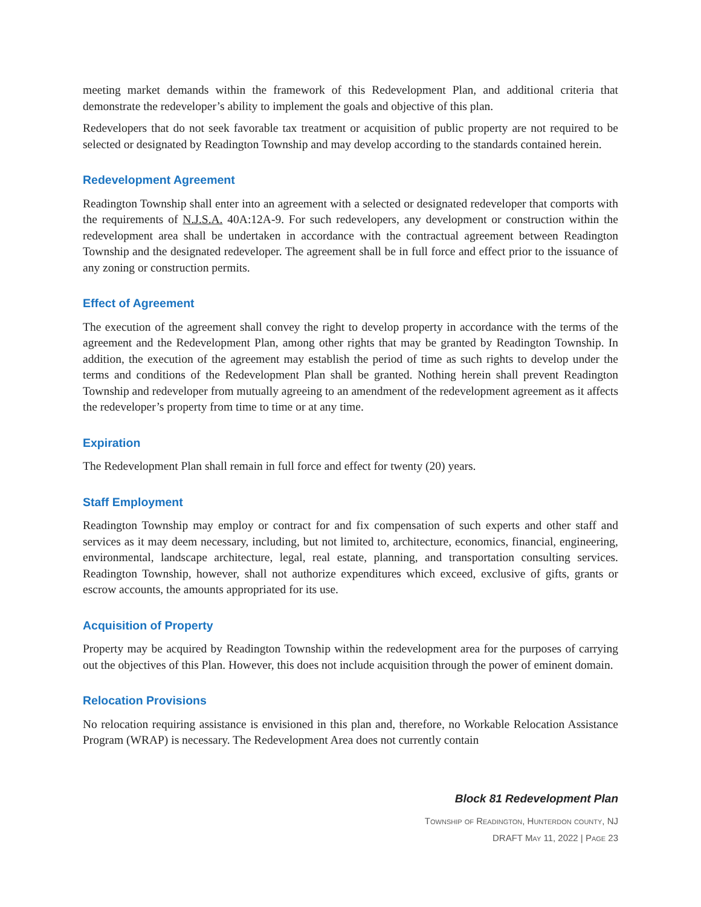meeting market demands within the framework of this Redevelopment Plan, and additional criteria that demonstrate the redeveloper’s ability to implement the goals and objective of this plan.
Redevelopers that do not seek favorable tax treatment or acquisition of public property are not required to be selected or designated by Readington Township and may develop according to the standards contained herein.
Redevelopment Agreement
Readington Township shall enter into an agreement with a selected or designated redeveloper that comports with the requirements of N.J.S.A. 40A:12A-9. For such redevelopers, any development or construction within the redevelopment area shall be undertaken in accordance with the contractual agreement between Readington Township and the designated redeveloper. The agreement shall be in full force and effect prior to the issuance of any zoning or construction permits.
Effect of Agreement
The execution of the agreement shall convey the right to develop property in accordance with the terms of the agreement and the Redevelopment Plan, among other rights that may be granted by Readington Township. In addition, the execution of the agreement may establish the period of time as such rights to develop under the terms and conditions of the Redevelopment Plan shall be granted. Nothing herein shall prevent Readington Township and redeveloper from mutually agreeing to an amendment of the redevelopment agreement as it affects the redeveloper’s property from time to time or at any time.
Expiration
The Redevelopment Plan shall remain in full force and effect for twenty (20) years.
Staff Employment
Readington Township may employ or contract for and fix compensation of such experts and other staff and services as it may deem necessary, including, but not limited to, architecture, economics, financial, engineering, environmental, landscape architecture, legal, real estate, planning, and transportation consulting services. Readington Township, however, shall not authorize expenditures which exceed, exclusive of gifts, grants or escrow accounts, the amounts appropriated for its use.
Acquisition of Property
Property may be acquired by Readington Township within the redevelopment area for the purposes of carrying out the objectives of this Plan. However, this does not include acquisition through the power of eminent domain.
Relocation Provisions
No relocation requiring assistance is envisioned in this plan and, therefore, no Workable Relocation Assistance Program (WRAP) is necessary. The Redevelopment Area does not currently contain
Block 81 Redevelopment Plan
Township of Readington, Hunterdon county, NJ
DRAFT May 11, 2022 | Page 23